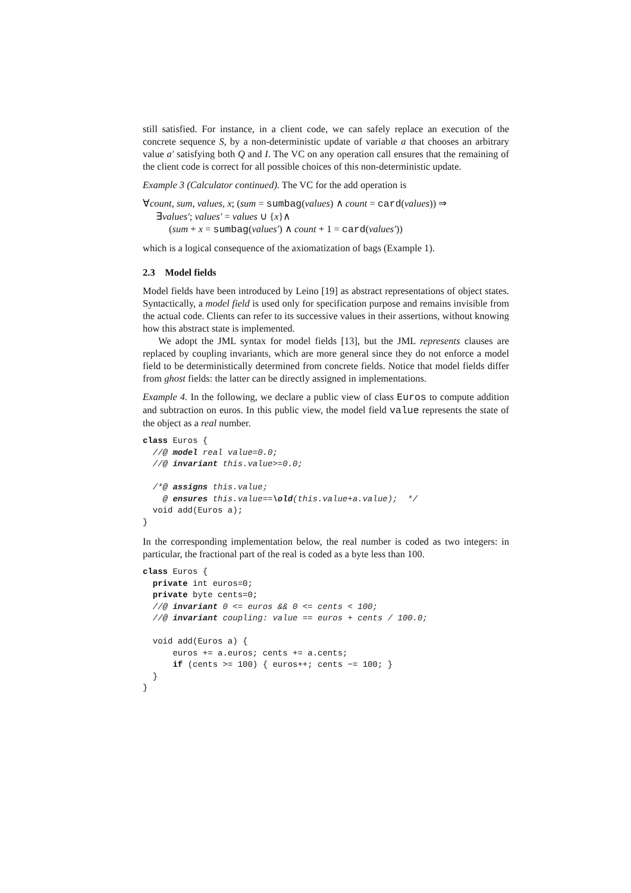still satisfied. For instance, in a client code, we can safely replace an execution of the concrete sequence S, by a non-deterministic update of variable a that chooses an arbitrary value a′ satisfying both Q and I. The VC on any operation call ensures that the remaining of the client code is correct for all possible choices of this non-deterministic update.
Example 3 (Calculator continued). The VC for the add operation is
∀count, sum, values, x; (sum = sumbag(values) ∧ count = card(values)) ⇒
∃values′; values′ = values ∪ {x}∧
(sum + x = sumbag(values′) ∧ count + 1 = card(values′))
which is a logical consequence of the axiomatization of bags (Example 1).
2.3 Model fields
Model fields have been introduced by Leino [19] as abstract representations of object states. Syntactically, a model field is used only for specification purpose and remains invisible from the actual code. Clients can refer to its successive values in their assertions, without knowing how this abstract state is implemented.
We adopt the JML syntax for model fields [13], but the JML represents clauses are replaced by coupling invariants, which are more general since they do not enforce a model field to be deterministically determined from concrete fields. Notice that model fields differ from ghost fields: the latter can be directly assigned in implementations.
Example 4. In the following, we declare a public view of class Euros to compute addition and subtraction on euros. In this public view, the model field value represents the state of the object as a real number.
class Euros {
  //@ model real value=0.0;
  //@ invariant this.value>=0.0;

  /*@ assigns this.value;
    @ ensures this.value==\old(this.value+a.value);  */
  void add(Euros a);
}
In the corresponding implementation below, the real number is coded as two integers: in particular, the fractional part of the real is coded as a byte less than 100.
class Euros {
  private int euros=0;
  private byte cents=0;
  //@ invariant 0 <= euros && 0 <= cents < 100;
  //@ invariant coupling: value == euros + cents / 100.0;

  void add(Euros a) {
      euros += a.euros; cents += a.cents;
      if (cents >= 100) { euros++; cents −= 100; }
  }
}